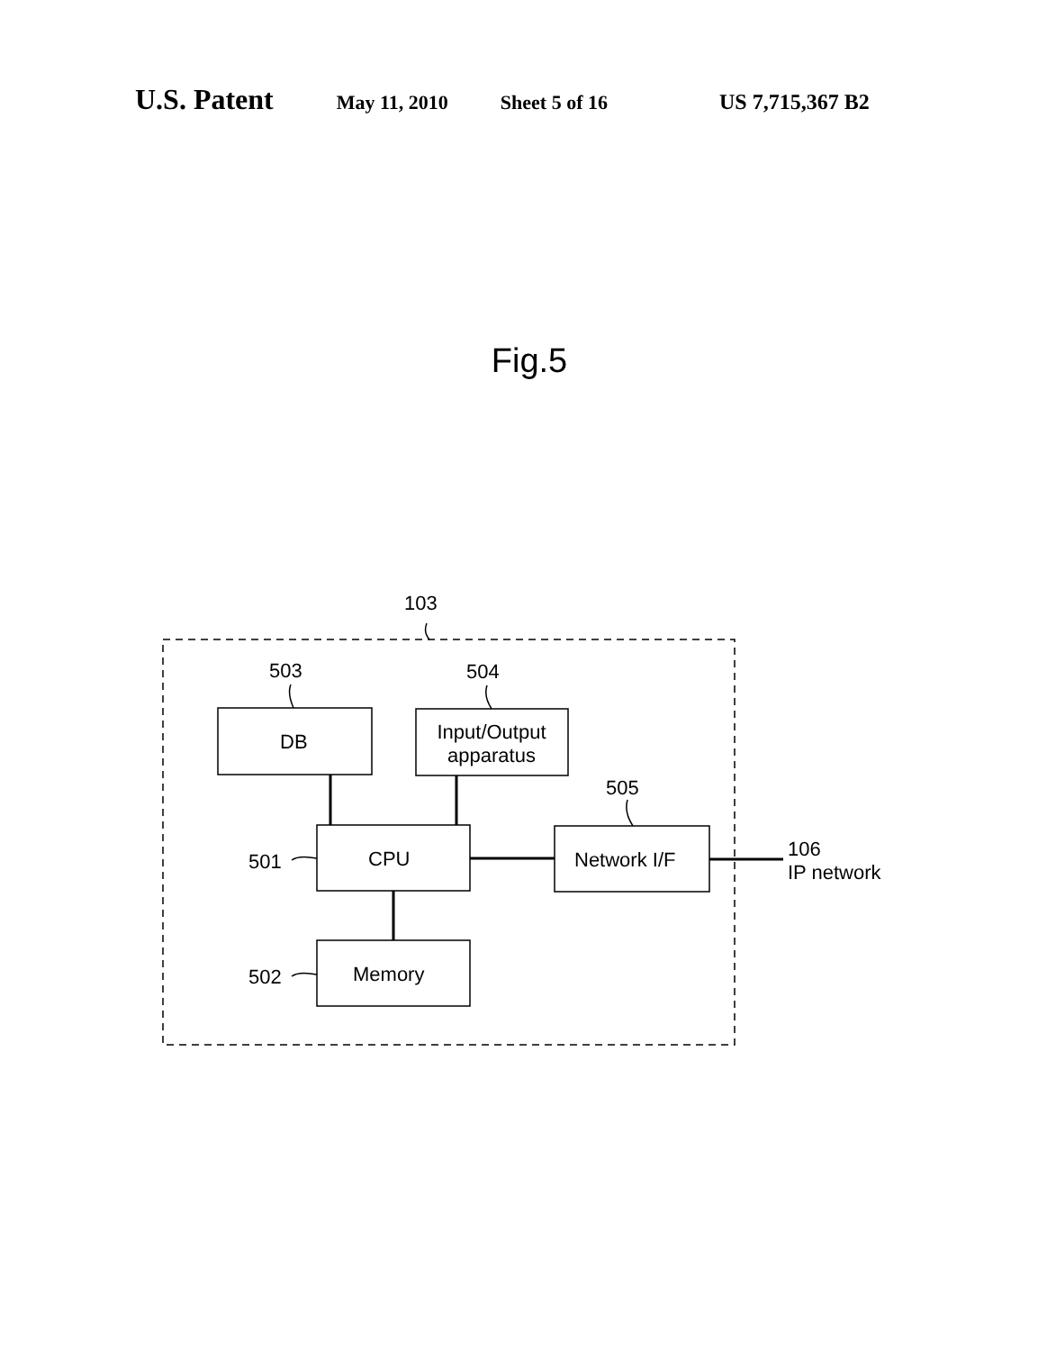U.S. Patent May 11, 2010 Sheet 5 of 16 US 7,715,367 B2
Fig.5
103
503
504
505
501
502
DB
Input/Output
apparatus
CPU
Network I/F
Memory
106
IP network